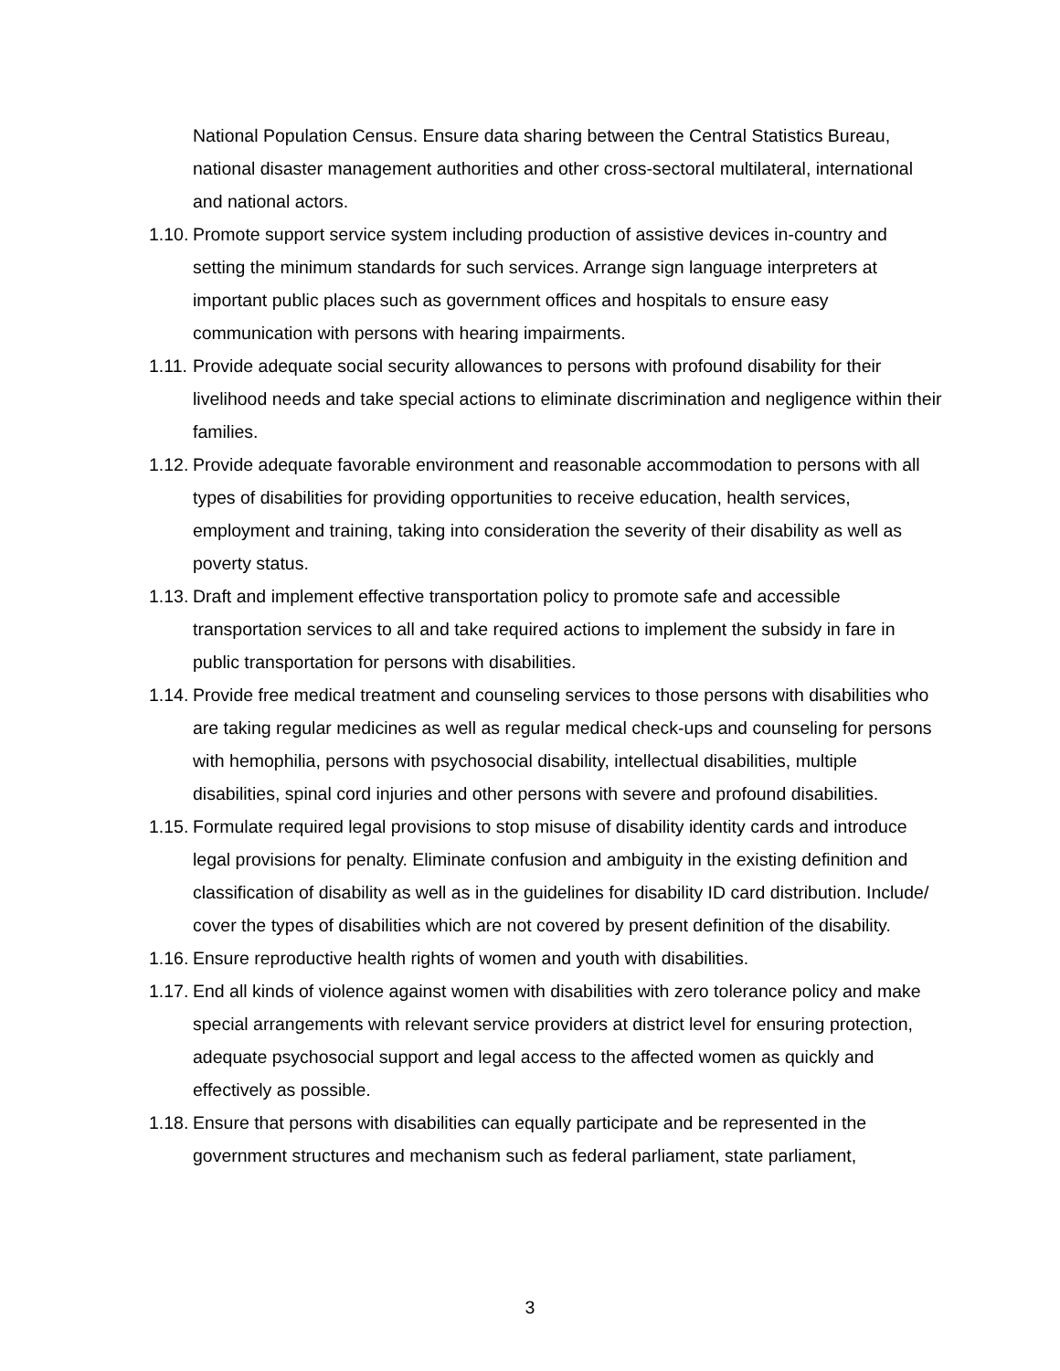National Population Census. Ensure data sharing between the Central Statistics Bureau, national disaster management authorities and other cross-sectoral multilateral, international and national actors.
1.10. Promote support service system including production of assistive devices in-country and setting the minimum standards for such services. Arrange sign language interpreters at important public places such as government offices and hospitals to ensure easy communication with persons with hearing impairments.
1.11. Provide adequate social security allowances to persons with profound disability for their livelihood needs and take special actions to eliminate discrimination and negligence within their families.
1.12. Provide adequate favorable environment and reasonable accommodation to persons with all types of disabilities for providing opportunities to receive education, health services, employment and training, taking into consideration the severity of their disability as well as poverty status.
1.13. Draft and implement effective transportation policy to promote safe and accessible transportation services to all and take required actions to implement the subsidy in fare in public transportation for persons with disabilities.
1.14. Provide free medical treatment and counseling services to those persons with disabilities who are taking regular medicines as well as regular medical check-ups and counseling for persons with hemophilia, persons with psychosocial disability, intellectual disabilities, multiple disabilities, spinal cord injuries and other persons with severe and profound disabilities.
1.15. Formulate required legal provisions to stop misuse of disability identity cards and introduce legal provisions for penalty. Eliminate confusion and ambiguity in the existing definition and classification of disability as well as in the guidelines for disability ID card distribution. Include/ cover the types of disabilities which are not covered by present definition of the disability.
1.16. Ensure reproductive health rights of women and youth with disabilities.
1.17. End all kinds of violence against women with disabilities with zero tolerance policy and make special arrangements with relevant service providers at district level for ensuring protection, adequate psychosocial support and legal access to the affected women as quickly and effectively as possible.
1.18. Ensure that persons with disabilities can equally participate and be represented in the government structures and mechanism such as federal parliament, state parliament,
3